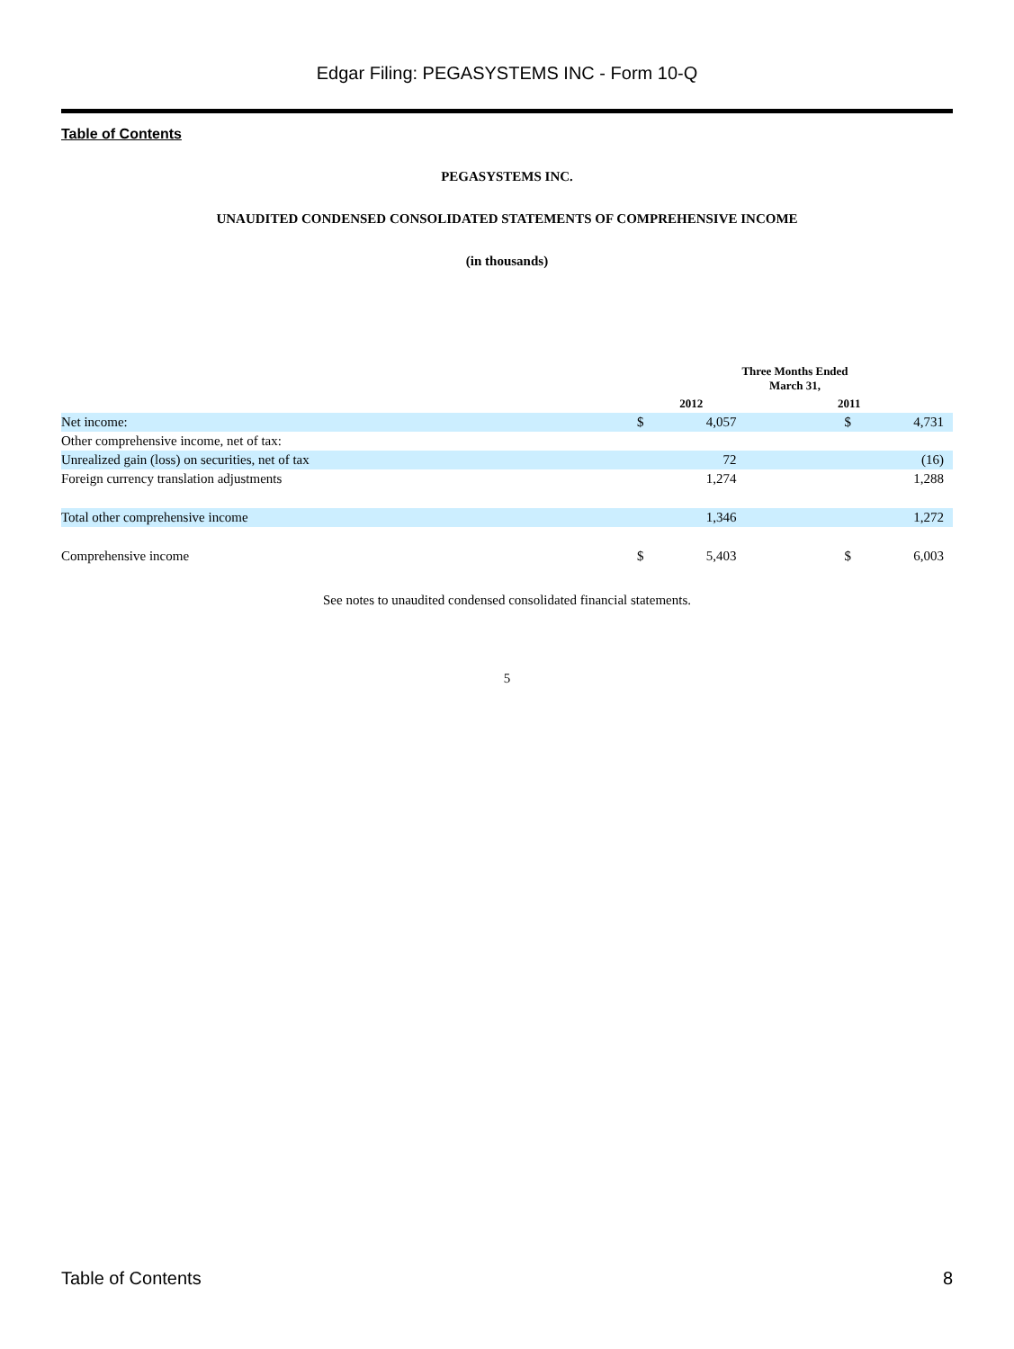Edgar Filing: PEGASYSTEMS INC - Form 10-Q
Table of Contents
PEGASYSTEMS INC.
UNAUDITED CONDENSED CONSOLIDATED STATEMENTS OF COMPREHENSIVE INCOME
(in thousands)
| | Three Months Ended March 31, | | | |
| --- | --- | --- | --- | --- |
| | 2012 | | 2011 | |
| Net income: | $ | 4,057 | $ | 4,731 |
| Other comprehensive income, net of tax: | | | | |
| Unrealized gain (loss) on securities, net of tax | | 72 | | (16) |
| Foreign currency translation adjustments | | 1,274 | | 1,288 |
| Total other comprehensive income | | 1,346 | | 1,272 |
| Comprehensive income | $ | 5,403 | $ | 6,003 |
See notes to unaudited condensed consolidated financial statements.
5
Table of Contents 8